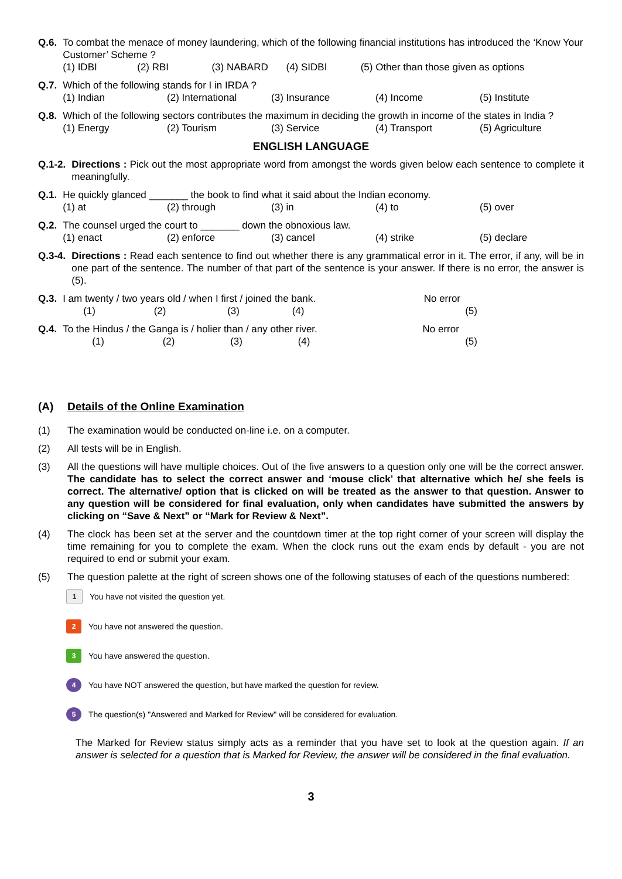Q.6. To combat the menace of money laundering, which of the following financial institutions has introduced the ‘Know Your Customer’ Scheme ?
(1) IDBI (2) RBI (3) NABARD (4) SIDBI (5) Other than those given as options
Q.7. Which of the following stands for I in IRDA ?
(1) Indian (2) International (3) Insurance (4) Income (5) Institute
Q.8. Which of the following sectors contributes the maximum in deciding the growth in income of the states in India ?
(1) Energy (2) Tourism (3) Service (4) Transport (5) Agriculture
ENGLISH LANGUAGE
Q.1-2. Directions : Pick out the most appropriate word from amongst the words given below each sentence to complete it meaningfully.
Q.1. He quickly glanced _______ the book to find what it said about the Indian economy.
(1) at (2) through (3) in (4) to (5) over
Q.2. The counsel urged the court to _______ down the obnoxious law.
(1) enact (2) enforce (3) cancel (4) strike (5) declare
Q.3-4. Directions : Read each sentence to find out whether there is any grammatical error in it. The error, if any, will be in one part of the sentence. The number of that part of the sentence is your answer. If there is no error, the answer is (5).
Q.3. I am twenty / two years old / when I first / joined the bank. No error
(1) (2) (3) (4) (5)
Q.4. To the Hindus / the Ganga is / holier than / any other river. No error
(1) (2) (3) (4) (5)
(A) Details of the Online Examination
(1) The examination would be conducted on-line i.e. on a computer.
(2) All tests will be in English.
(3) All the questions will have multiple choices. Out of the five answers to a question only one will be the correct answer. The candidate has to select the correct answer and ‘mouse click’ that alternative which he/ she feels is correct. The alternative/ option that is clicked on will be treated as the answer to that question. Answer to any question will be considered for final evaluation, only when candidates have submitted the answers by clicking on “Save & Next” or “Mark for Review & Next”.
(4) The clock has been set at the server and the countdown timer at the top right corner of your screen will display the time remaining for you to complete the exam. When the clock runs out the exam ends by default - you are not required to end or submit your exam.
(5) The question palette at the right of screen shows one of the following statuses of each of the questions numbered:
1 You have not visited the question yet.
2 You have not answered the question.
3 You have answered the question.
4 You have NOT answered the question, but have marked the question for review.
5 The question(s) "Answered and Marked for Review" will be considered for evaluation.
The Marked for Review status simply acts as a reminder that you have set to look at the question again. If an answer is selected for a question that is Marked for Review, the answer will be considered in the final evaluation.
3